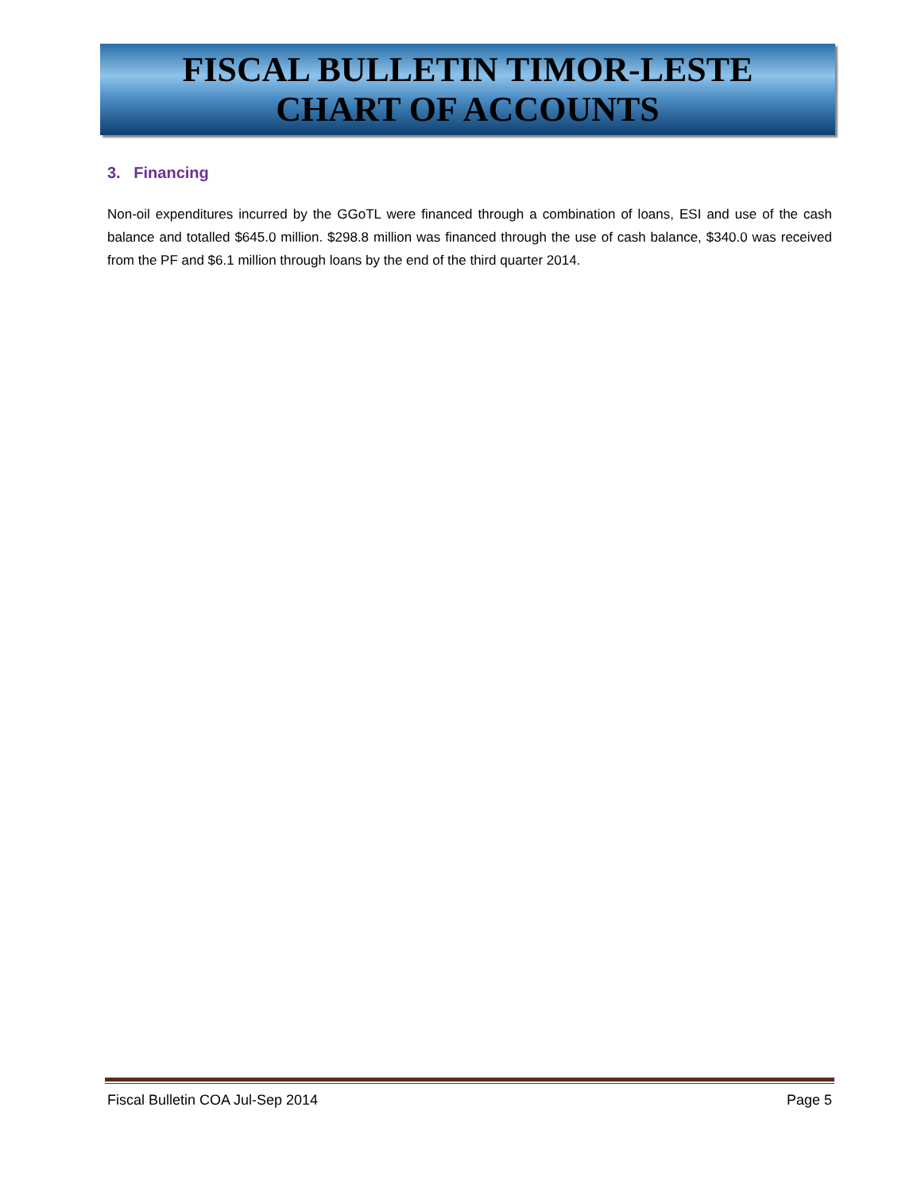FISCAL BULLETIN TIMOR-LESTE
CHART OF ACCOUNTS
3. Financing
Non-oil expenditures incurred by the GGoTL were financed through a combination of loans, ESI and use of the cash balance and totalled $645.0 million. $298.8 million was financed through the use of cash balance, $340.0 was received from the PF and $6.1 million through loans by the end of the third quarter 2014.
Fiscal Bulletin COA Jul-Sep 2014 Page 5